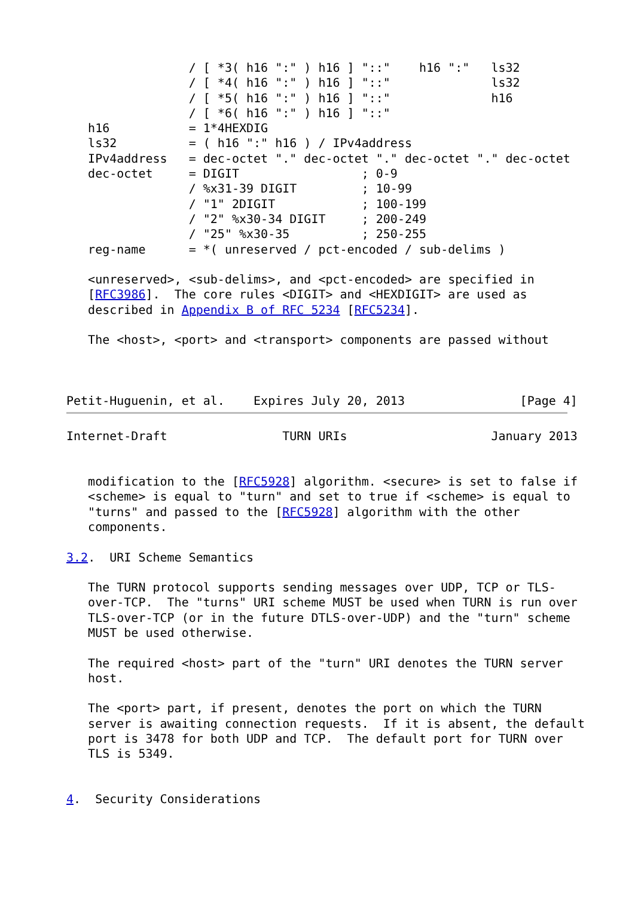/ [ *3( h16 ":" ) h16 ] "::"    h16 ":"   ls32
                 / [ *4( h16 ":" ) h16 ] "::"              ls32
                 / [ *5( h16 ":" ) h16 ] "::"              h16
                 / [ *6( h16 ":" ) h16 ] "::"
   h16           = 1*4HEXDIG
   ls32          = ( h16 ":" h16 ) / IPv4address
   IPv4address   = dec-octet "." dec-octet "." dec-octet "." dec-octet
   dec-octet     = DIGIT                 ; 0-9
                 / %x31-39 DIGIT         ; 10-99
                 / "1" 2DIGIT            ; 100-199
                 / "2" %x30-34 DIGIT     ; 200-249
                 / "25" %x30-35          ; 250-255
   reg-name      = *( unreserved / pct-encoded / sub-delims )

   <unreserved>, <sub-delims>, and <pct-encoded> are specified in
   [RFC3986].  The core rules <DIGIT> and <HEXDIGIT> are used as
   described in Appendix B of RFC 5234 [RFC5234].

   The <host>, <port> and <transport> components are passed without



Petit-Huguenin, et al.    Expires July 20, 2013                [Page 4]
Internet-Draft                TURN URIs                    January 2013


   modification to the [RFC5928] algorithm. <secure> is set to false if
   <scheme> is equal to "turn" and set to true if <scheme> is equal to
   "turns" and passed to the [RFC5928] algorithm with the other
   components.

3.2.  URI Scheme Semantics

   The TURN protocol supports sending messages over UDP, TCP or TLS-
   over-TCP.  The "turns" URI scheme MUST be used when TURN is run over
   TLS-over-TCP (or in the future DTLS-over-UDP) and the "turn" scheme
   MUST be used otherwise.

   The required <host> part of the "turn" URI denotes the TURN server
   host.

   The <port> part, if present, denotes the port on which the TURN
   server is awaiting connection requests.  If it is absent, the default
   port is 3478 for both UDP and TCP.  The default port for TURN over
   TLS is 5349.


4.  Security Considerations